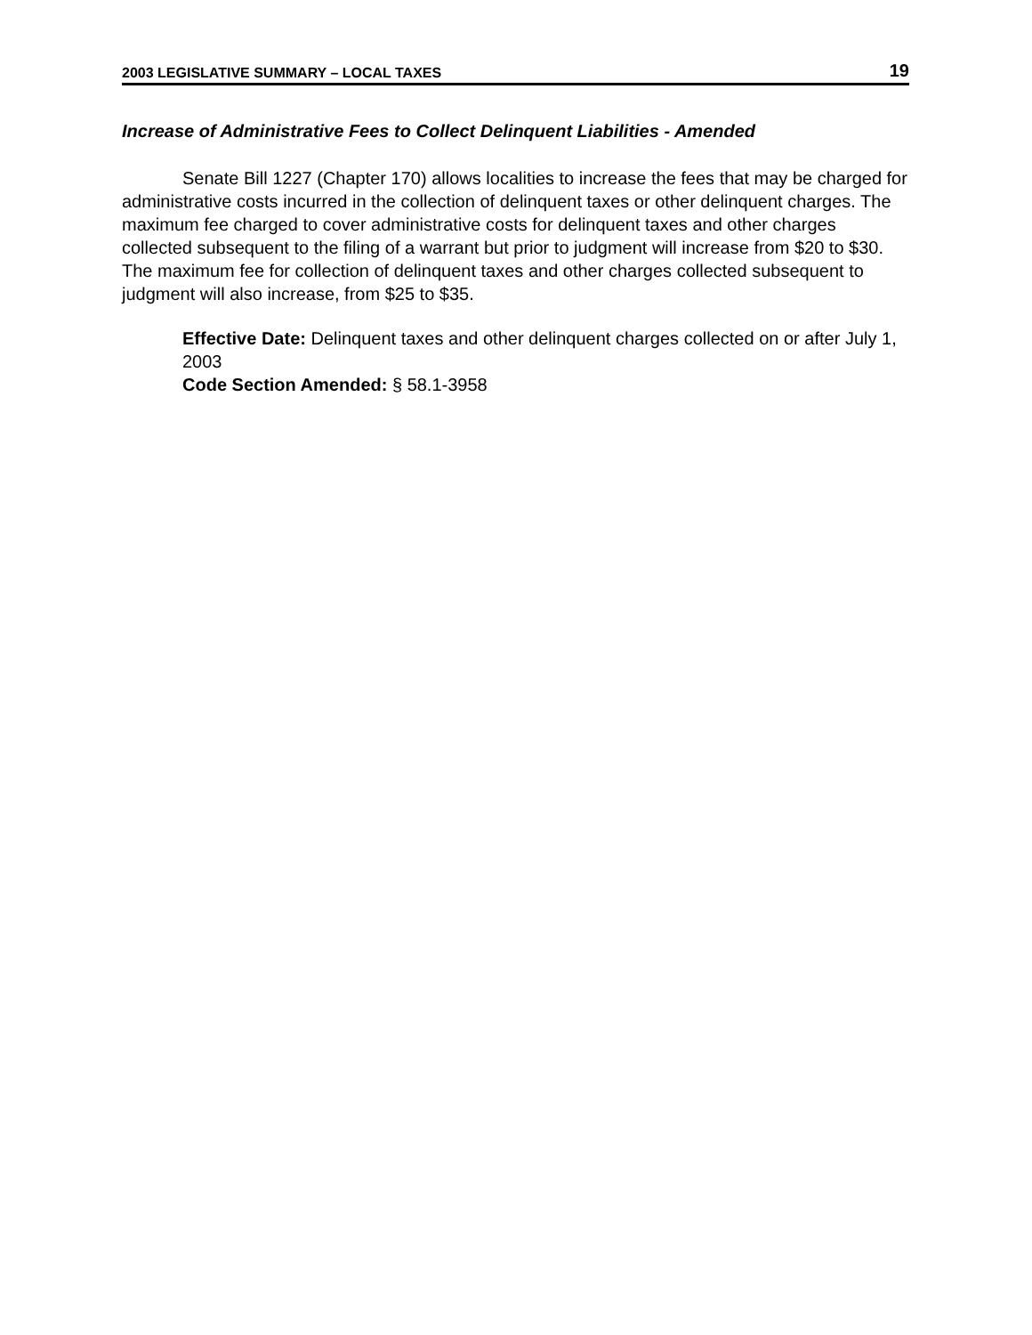2003 LEGISLATIVE SUMMARY – LOCAL TAXES 19
Increase of Administrative Fees to Collect Delinquent Liabilities - Amended
Senate Bill 1227 (Chapter 170) allows localities to increase the fees that may be charged for administrative costs incurred in the collection of delinquent taxes or other delinquent charges. The maximum fee charged to cover administrative costs for delinquent taxes and other charges collected subsequent to the filing of a warrant but prior to judgment will increase from $20 to $30. The maximum fee for collection of delinquent taxes and other charges collected subsequent to judgment will also increase, from $25 to $35.
Effective Date: Delinquent taxes and other delinquent charges collected on or after July 1, 2003
Code Section Amended: § 58.1-3958